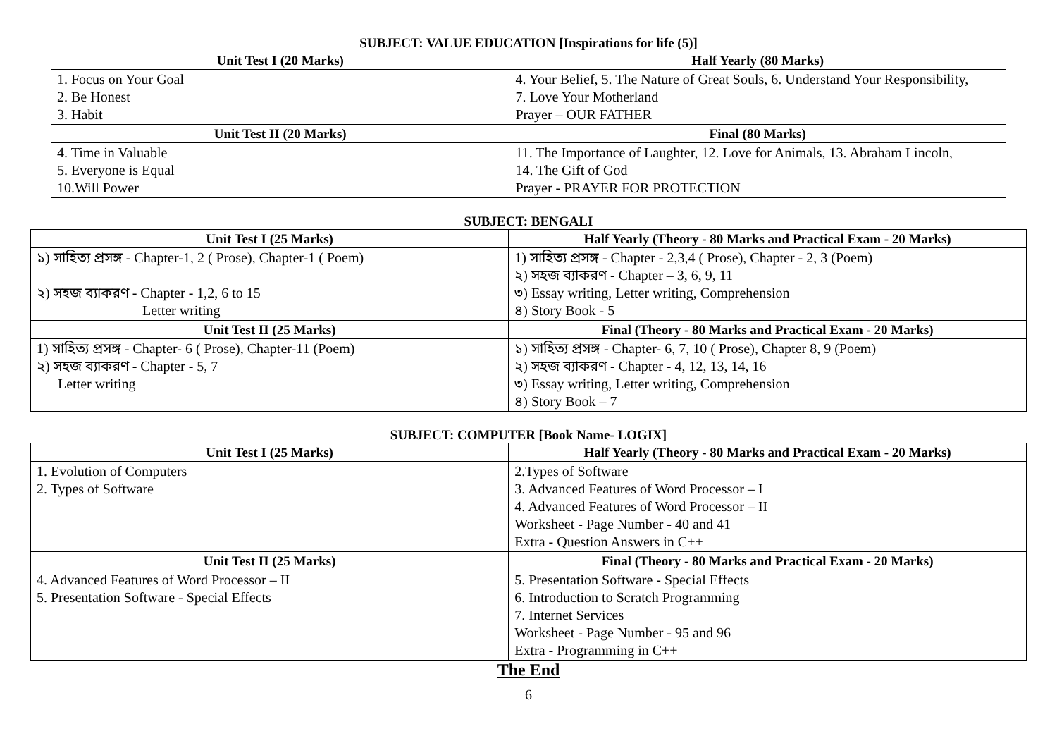SUBJECT: VALUE EDUCATION [Inspirations for life (5)]
| Unit Test I (20 Marks) | Half Yearly (80 Marks) |
| --- | --- |
| 1. Focus on Your Goal 2. Be Honest 3. Habit | 4. Your Belief, 5. The Nature of Great Souls, 6. Understand Your Responsibility, 7. Love Your Motherland Prayer – OUR FATHER |
| Unit Test II (20 Marks) | Final (80 Marks) |
| 4. Time in Valuable 5. Everyone is Equal 10.Will Power | 11. The Importance of Laughter, 12. Love for Animals, 13. Abraham Lincoln, 14. The Gift of God Prayer - PRAYER FOR PROTECTION |
SUBJECT: BENGALI
| Unit Test I (25 Marks) | Half Yearly (Theory - 80 Marks and Practical Exam - 20 Marks) |
| --- | --- |
| ১) সাহিত্য প্রসঙ্গ - Chapter-1, 2 ( Prose), Chapter-1 ( Poem) ২) সহজ ব্যাকরণ - Chapter - 1,2, 6 to 15 Letter writing | 1) সাহিত্য প্রসঙ্গ - Chapter - 2,3,4 ( Prose), Chapter - 2, 3 (Poem) ২) সহজ ব্যাকরণ - Chapter – 3, 6, 9, 11 ৩) Essay writing, Letter writing, Comprehension ৪) Story Book - 5 |
| Unit Test II (25 Marks) | Final (Theory - 80 Marks and Practical Exam - 20 Marks) |
| 1) সাহিত্য প্রসঙ্গ - Chapter- 6 ( Prose), Chapter-11 (Poem) ২) সহজ ব্যাকরণ - Chapter - 5, 7 Letter writing | ১) সাহিত্য প্রসঙ্গ - Chapter- 6, 7, 10 ( Prose), Chapter 8, 9 (Poem) ২) সহজ ব্যাকরণ - Chapter - 4, 12, 13, 14, 16 ৩) Essay writing, Letter writing, Comprehension ৪) Story Book – 7 |
SUBJECT: COMPUTER [Book Name- LOGIX]
| Unit Test I (25 Marks) | Half Yearly (Theory - 80 Marks and Practical Exam - 20 Marks) |
| --- | --- |
| 1. Evolution of Computers 2. Types of Software | 2.Types of Software 3. Advanced Features of Word Processor – I 4. Advanced Features of Word Processor – II Worksheet - Page Number - 40 and 41 Extra - Question Answers in C++ |
| Unit Test II (25 Marks) | Final (Theory - 80 Marks and Practical Exam - 20 Marks) |
| 4. Advanced Features of Word Processor – II 5. Presentation Software - Special Effects | 5. Presentation Software - Special Effects 6. Introduction to Scratch Programming 7. Internet Services Worksheet - Page Number - 95 and 96 Extra - Programming in C++ |
The End
6